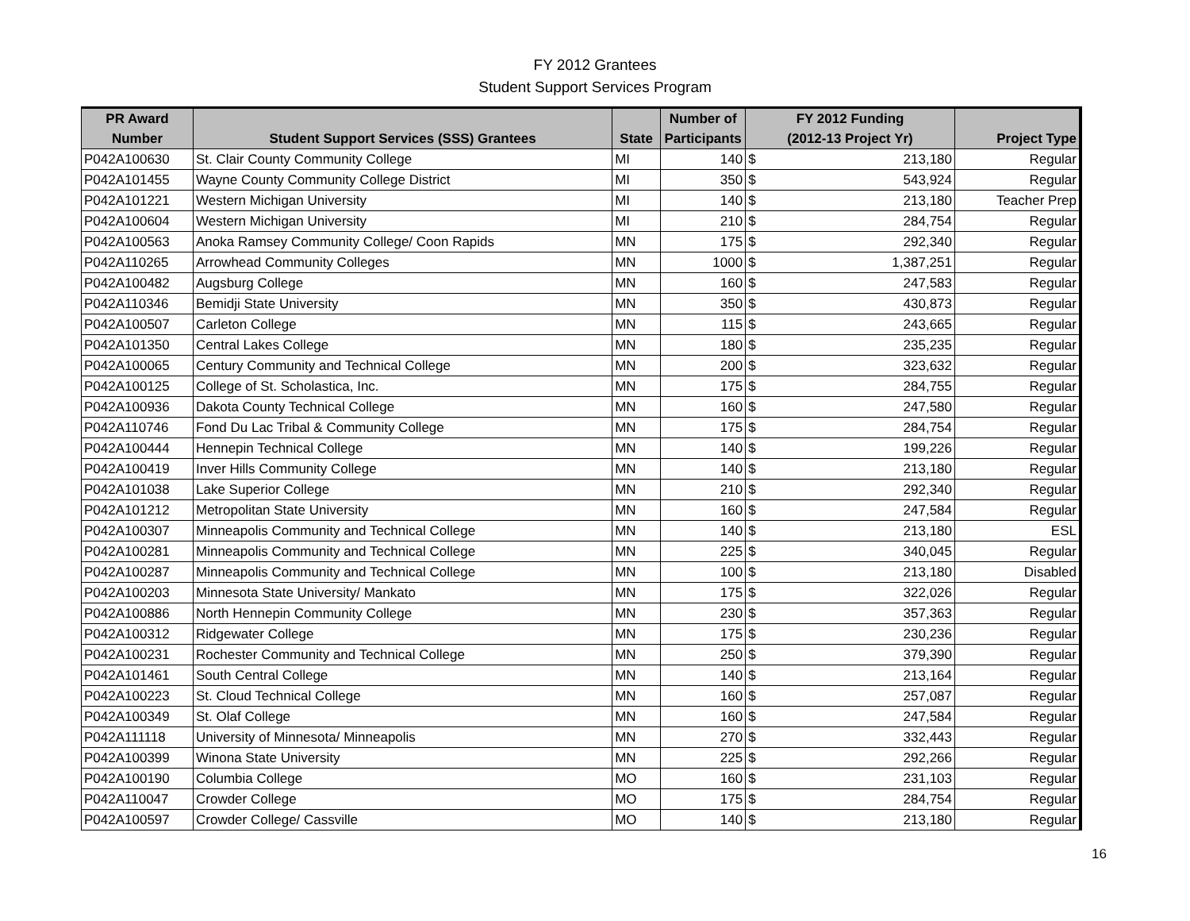FY 2012 Grantees
Student Support Services Program
| PR Award | | | Number of | FY 2012 Funding | | |
| --- | --- | --- | --- | --- | --- | --- |
| Number | Student Support Services (SSS) Grantees | State | Participants | (2012-13 Project Yr) | | Project Type |
| P042A100630 | St. Clair County Community College | MI | 140 | $ | 213,180 | Regular |
| P042A101455 | Wayne County Community College District | MI | 350 | $ | 543,924 | Regular |
| P042A101221 | Western Michigan University | MI | 140 | $ | 213,180 | Teacher Prep |
| P042A100604 | Western Michigan University | MI | 210 | $ | 284,754 | Regular |
| P042A100563 | Anoka Ramsey Community College/ Coon Rapids | MN | 175 | $ | 292,340 | Regular |
| P042A110265 | Arrowhead Community Colleges | MN | 1000 | $ | 1,387,251 | Regular |
| P042A100482 | Augsburg College | MN | 160 | $ | 247,583 | Regular |
| P042A110346 | Bemidji State University | MN | 350 | $ | 430,873 | Regular |
| P042A100507 | Carleton College | MN | 115 | $ | 243,665 | Regular |
| P042A101350 | Central Lakes College | MN | 180 | $ | 235,235 | Regular |
| P042A100065 | Century Community and Technical College | MN | 200 | $ | 323,632 | Regular |
| P042A100125 | College of St. Scholastica, Inc. | MN | 175 | $ | 284,755 | Regular |
| P042A100936 | Dakota County Technical College | MN | 160 | $ | 247,580 | Regular |
| P042A110746 | Fond Du Lac Tribal & Community College | MN | 175 | $ | 284,754 | Regular |
| P042A100444 | Hennepin Technical College | MN | 140 | $ | 199,226 | Regular |
| P042A100419 | Inver Hills Community College | MN | 140 | $ | 213,180 | Regular |
| P042A101038 | Lake Superior College | MN | 210 | $ | 292,340 | Regular |
| P042A101212 | Metropolitan State University | MN | 160 | $ | 247,584 | Regular |
| P042A100307 | Minneapolis Community and Technical College | MN | 140 | $ | 213,180 | ESL |
| P042A100281 | Minneapolis Community and Technical College | MN | 225 | $ | 340,045 | Regular |
| P042A100287 | Minneapolis Community and Technical College | MN | 100 | $ | 213,180 | Disabled |
| P042A100203 | Minnesota State University/ Mankato | MN | 175 | $ | 322,026 | Regular |
| P042A100886 | North Hennepin Community College | MN | 230 | $ | 357,363 | Regular |
| P042A100312 | Ridgewater College | MN | 175 | $ | 230,236 | Regular |
| P042A100231 | Rochester Community and Technical College | MN | 250 | $ | 379,390 | Regular |
| P042A101461 | South Central College | MN | 140 | $ | 213,164 | Regular |
| P042A100223 | St. Cloud Technical College | MN | 160 | $ | 257,087 | Regular |
| P042A100349 | St. Olaf College | MN | 160 | $ | 247,584 | Regular |
| P042A111118 | University of Minnesota/ Minneapolis | MN | 270 | $ | 332,443 | Regular |
| P042A100399 | Winona State University | MN | 225 | $ | 292,266 | Regular |
| P042A100190 | Columbia College | MO | 160 | $ | 231,103 | Regular |
| P042A110047 | Crowder College | MO | 175 | $ | 284,754 | Regular |
| P042A100597 | Crowder College/ Cassville | MO | 140 | $ | 213,180 | Regular |
16